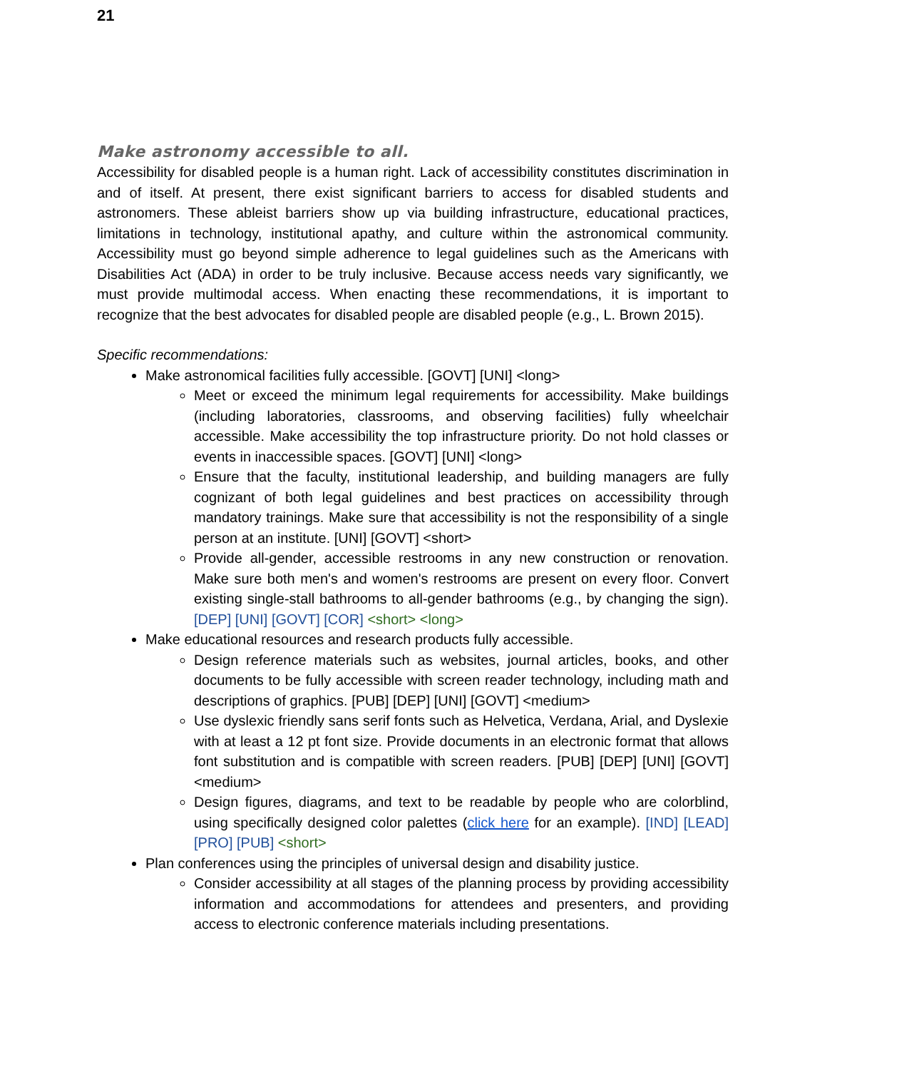21
Make astronomy accessible to all.
Accessibility for disabled people is a human right. Lack of accessibility constitutes discrimination in and of itself. At present, there exist significant barriers to access for disabled students and astronomers. These ableist barriers show up via building infrastructure, educational practices, limitations in technology, institutional apathy, and culture within the astronomical community. Accessibility must go beyond simple adherence to legal guidelines such as the Americans with Disabilities Act (ADA) in order to be truly inclusive. Because access needs vary significantly, we must provide multimodal access. When enacting these recommendations, it is important to recognize that the best advocates for disabled people are disabled people (e.g., L. Brown 2015).
Specific recommendations:
Make astronomical facilities fully accessible. [GOVT] [UNI] <long>
Meet or exceed the minimum legal requirements for accessibility. Make buildings (including laboratories, classrooms, and observing facilities) fully wheelchair accessible. Make accessibility the top infrastructure priority. Do not hold classes or events in inaccessible spaces. [GOVT] [UNI] <long>
Ensure that the faculty, institutional leadership, and building managers are fully cognizant of both legal guidelines and best practices on accessibility through mandatory trainings. Make sure that accessibility is not the responsibility of a single person at an institute. [UNI] [GOVT] <short>
Provide all-gender, accessible restrooms in any new construction or renovation. Make sure both men's and women's restrooms are present on every floor. Convert existing single-stall bathrooms to all-gender bathrooms (e.g., by changing the sign). [DEP] [UNI] [GOVT] [COR] <short> <long>
Make educational resources and research products fully accessible.
Design reference materials such as websites, journal articles, books, and other documents to be fully accessible with screen reader technology, including math and descriptions of graphics. [PUB] [DEP] [UNI] [GOVT] <medium>
Use dyslexic friendly sans serif fonts such as Helvetica, Verdana, Arial, and Dyslexie with at least a 12 pt font size. Provide documents in an electronic format that allows font substitution and is compatible with screen readers. [PUB] [DEP] [UNI] [GOVT] <medium>
Design figures, diagrams, and text to be readable by people who are colorblind, using specifically designed color palettes (click here for an example). [IND] [LEAD] [PRO] [PUB] <short>
Plan conferences using the principles of universal design and disability justice.
Consider accessibility at all stages of the planning process by providing accessibility information and accommodations for attendees and presenters, and providing access to electronic conference materials including presentations.